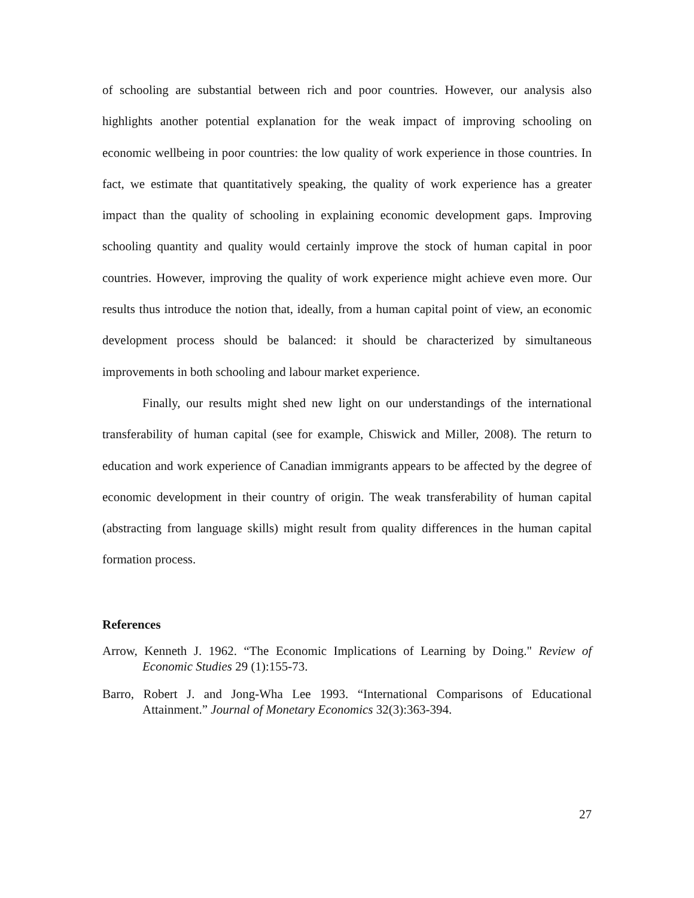of schooling are substantial between rich and poor countries. However, our analysis also highlights another potential explanation for the weak impact of improving schooling on economic wellbeing in poor countries: the low quality of work experience in those countries. In fact, we estimate that quantitatively speaking, the quality of work experience has a greater impact than the quality of schooling in explaining economic development gaps. Improving schooling quantity and quality would certainly improve the stock of human capital in poor countries. However, improving the quality of work experience might achieve even more. Our results thus introduce the notion that, ideally, from a human capital point of view, an economic development process should be balanced: it should be characterized by simultaneous improvements in both schooling and labour market experience.
Finally, our results might shed new light on our understandings of the international transferability of human capital (see for example, Chiswick and Miller, 2008). The return to education and work experience of Canadian immigrants appears to be affected by the degree of economic development in their country of origin. The weak transferability of human capital (abstracting from language skills) might result from quality differences in the human capital formation process.
References
Arrow, Kenneth J. 1962. “The Economic Implications of Learning by Doing." Review of Economic Studies 29 (1):155-73.
Barro, Robert J. and Jong-Wha Lee 1993. “International Comparisons of Educational Attainment.” Journal of Monetary Economics 32(3):363-394.
27